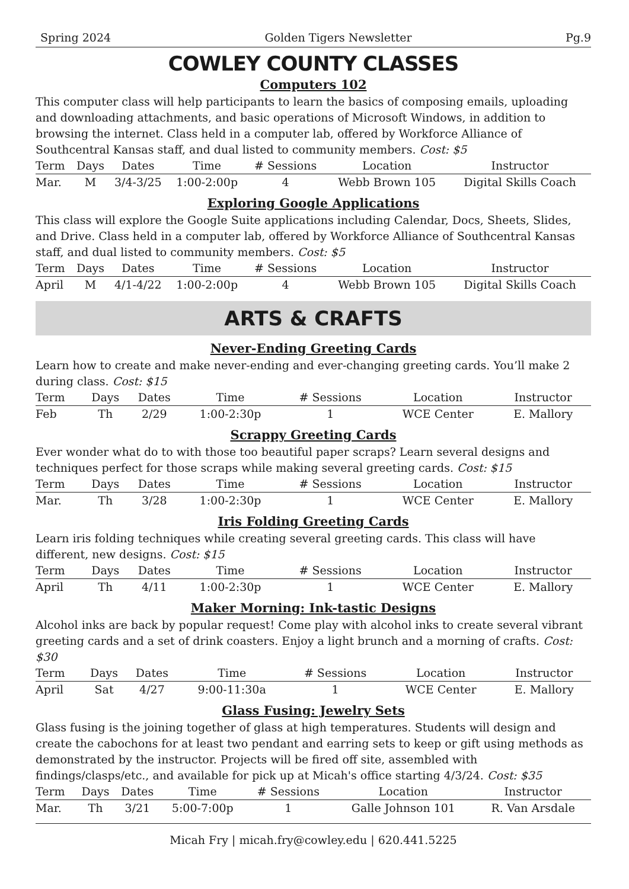Spring 2024 Golden Tigers Newsletter Pg.9
COWLEY COUNTY CLASSES
Computers 102
This computer class will help participants to learn the basics of composing emails, uploading and downloading attachments, and basic operations of Microsoft Windows, in addition to browsing the internet. Class held in a computer lab, offered by Workforce Alliance of Southcentral Kansas staff, and dual listed to community members. Cost: $5
| Term | Days | Dates | Time | # Sessions | Location | Instructor |
| --- | --- | --- | --- | --- | --- | --- |
| Mar. | M | 3/4-3/25 | 1:00-2:00p | 4 | Webb Brown 105 | Digital Skills Coach |
Exploring Google Applications
This class will explore the Google Suite applications including Calendar, Docs, Sheets, Slides, and Drive. Class held in a computer lab, offered by Workforce Alliance of Southcentral Kansas staff, and dual listed to community members. Cost: $5
| Term | Days | Dates | Time | # Sessions | Location | Instructor |
| --- | --- | --- | --- | --- | --- | --- |
| April | M | 4/1-4/22 | 1:00-2:00p | 4 | Webb Brown 105 | Digital Skills Coach |
ARTS & CRAFTS
Never-Ending Greeting Cards
Learn how to create and make never-ending and ever-changing greeting cards. You’ll make 2 during class. Cost: $15
| Term | Days | Dates | Time | # Sessions | Location | Instructor |
| --- | --- | --- | --- | --- | --- | --- |
| Feb | Th | 2/29 | 1:00-2:30p | 1 | WCE Center | E. Mallory |
Scrappy Greeting Cards
Ever wonder what do to with those too beautiful paper scraps? Learn several designs and techniques perfect for those scraps while making several greeting cards. Cost: $15
| Term | Days | Dates | Time | # Sessions | Location | Instructor |
| --- | --- | --- | --- | --- | --- | --- |
| Mar. | Th | 3/28 | 1:00-2:30p | 1 | WCE Center | E. Mallory |
Iris Folding Greeting Cards
Learn iris folding techniques while creating several greeting cards. This class will have different, new designs. Cost: $15
| Term | Days | Dates | Time | # Sessions | Location | Instructor |
| --- | --- | --- | --- | --- | --- | --- |
| April | Th | 4/11 | 1:00-2:30p | 1 | WCE Center | E. Mallory |
Maker Morning: Ink-tastic Designs
Alcohol inks are back by popular request! Come play with alcohol inks to create several vibrant greeting cards and a set of drink coasters. Enjoy a light brunch and a morning of crafts. Cost: $30
| Term | Days | Dates | Time | # Sessions | Location | Instructor |
| --- | --- | --- | --- | --- | --- | --- |
| April | Sat | 4/27 | 9:00-11:30a | 1 | WCE Center | E. Mallory |
Glass Fusing: Jewelry Sets
Glass fusing is the joining together of glass at high temperatures. Students will design and create the cabochons for at least two pendant and earring sets to keep or gift using methods as demonstrated by the instructor. Projects will be fired off site, assembled with findings/clasps/etc., and available for pick up at Micah's office starting 4/3/24. Cost: $35
| Term | Days | Dates | Time | # Sessions | Location | Instructor |
| --- | --- | --- | --- | --- | --- | --- |
| Mar. | Th | 3/21 | 5:00-7:00p | 1 | Galle Johnson 101 | R. Van Arsdale |
Micah Fry | micah.fry@cowley.edu | 620.441.5225